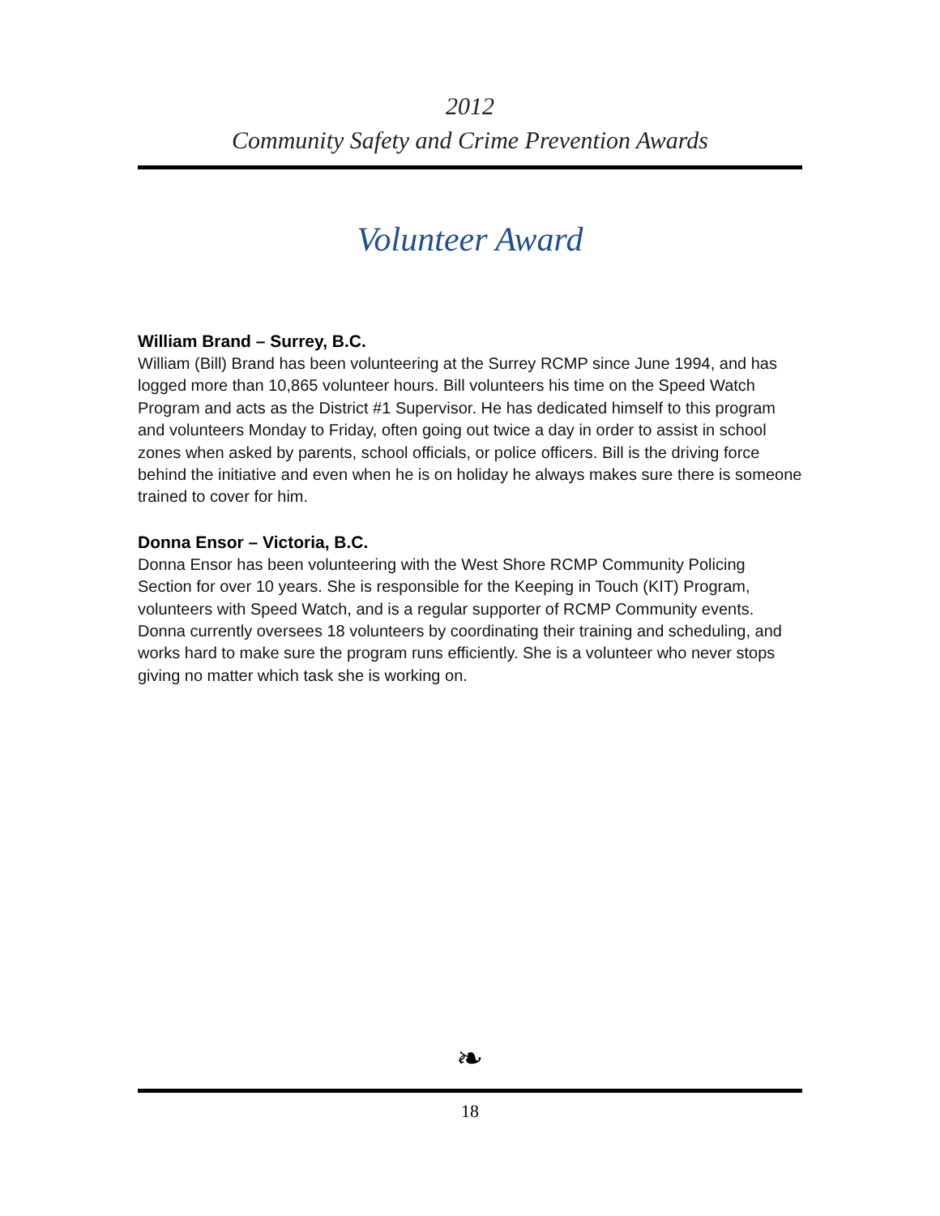2012
Community Safety and Crime Prevention Awards
Volunteer Award
William Brand – Surrey, B.C.
William (Bill) Brand has been volunteering at the Surrey RCMP since June 1994, and has logged more than 10,865 volunteer hours. Bill volunteers his time on the Speed Watch Program and acts as the District #1 Supervisor. He has dedicated himself to this program and volunteers Monday to Friday, often going out twice a day in order to assist in school zones when asked by parents, school officials, or police officers. Bill is the driving force behind the initiative and even when he is on holiday he always makes sure there is someone trained to cover for him.
Donna Ensor – Victoria, B.C.
Donna Ensor has been volunteering with the West Shore RCMP Community Policing Section for over 10 years. She is responsible for the Keeping in Touch (KIT) Program, volunteers with Speed Watch, and is a regular supporter of RCMP Community events. Donna currently oversees 18 volunteers by coordinating their training and scheduling, and works hard to make sure the program runs efficiently. She is a volunteer who never stops giving no matter which task she is working on.
❧
18